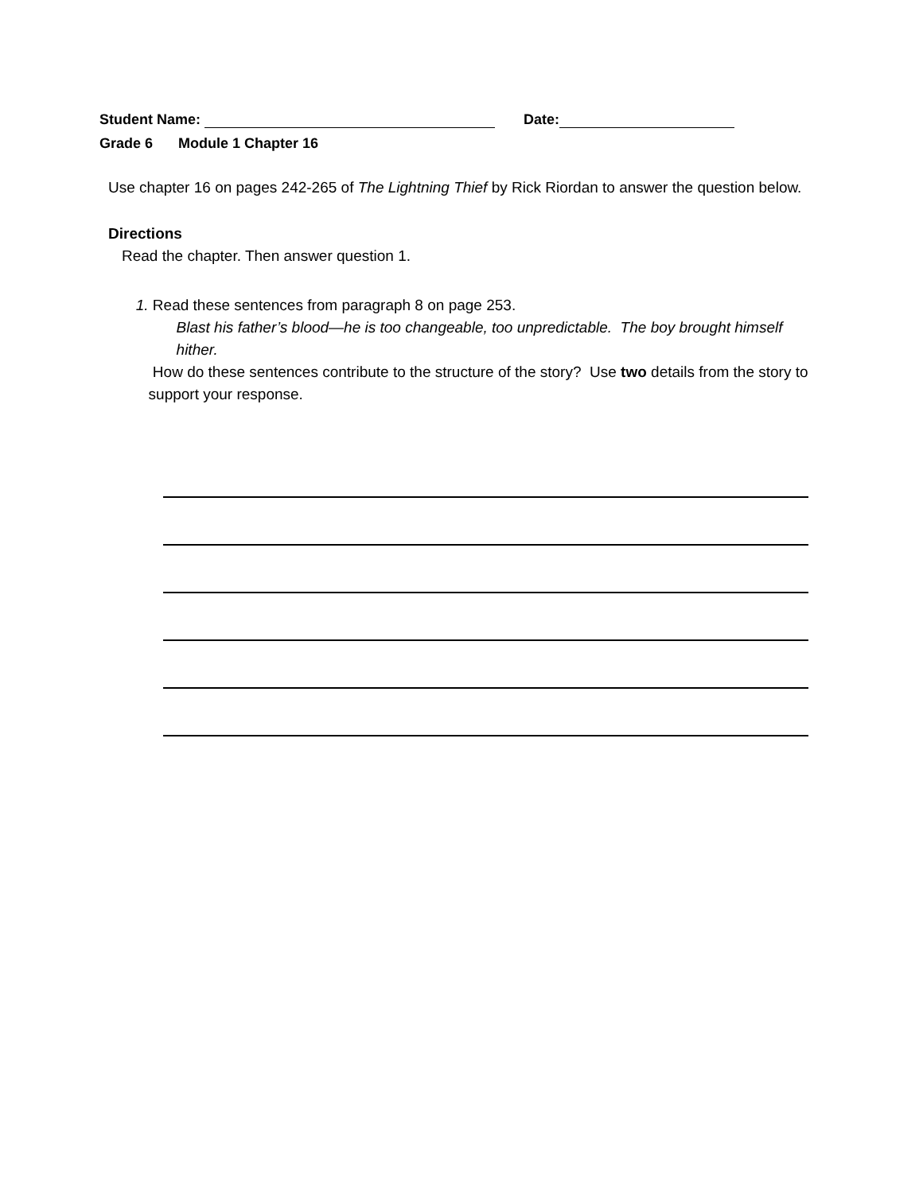Student Name: Date:
Grade 6 Module 1 Chapter 16
Use chapter 16 on pages 242-265 of The Lightning Thief by Rick Riordan to answer the question below.
Directions
Read the chapter. Then answer question 1.
1. Read these sentences from paragraph 8 on page 253.
Blast his father’s blood—he is too changeable, too unpredictable. The boy brought himself hither.
How do these sentences contribute to the structure of the story? Use two details from the story to support your response.